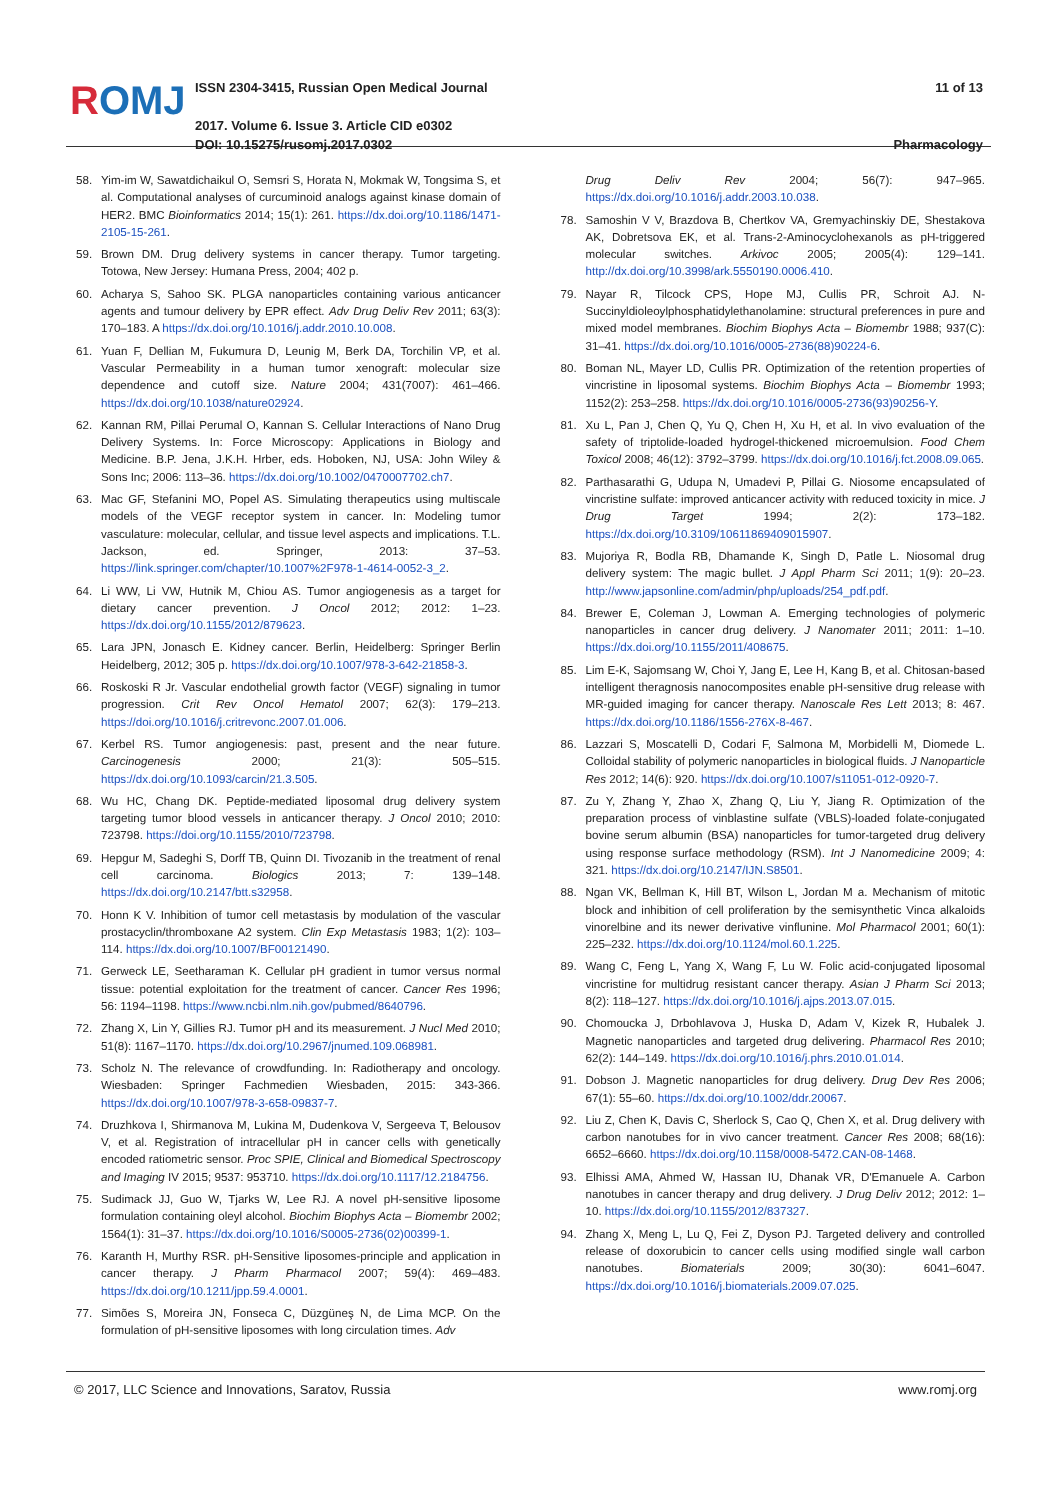ROMJ
ISSN 2304-3415, Russian Open Medical Journal
2017. Volume 6. Issue 3. Article CID e0302
DOI: 10.15275/rusomj.2017.0302
11 of 13
Pharmacology
58. Yim-im W, Sawatdichaikul O, Semsri S, Horata N, Mokmak W, Tongsima S, et al. Computational analyses of curcuminoid analogs against kinase domain of HER2. BMC Bioinformatics 2014; 15(1): 261. https://dx.doi.org/10.1186/1471-2105-15-261.
59. Brown DM. Drug delivery systems in cancer therapy. Tumor targeting. Totowa, New Jersey: Humana Press, 2004; 402 p.
60. Acharya S, Sahoo SK. PLGA nanoparticles containing various anticancer agents and tumour delivery by EPR effect. Adv Drug Deliv Rev 2011; 63(3): 170–183. A https://dx.doi.org/10.1016/j.addr.2010.10.008.
61. Yuan F, Dellian M, Fukumura D, Leunig M, Berk DA, Torchilin VP, et al. Vascular Permeability in a human tumor xenograft: molecular size dependence and cutoff size. Nature 2004; 431(7007): 461–466. https://dx.doi.org/10.1038/nature02924.
62. Kannan RM, Pillai Perumal O, Kannan S. Cellular Interactions of Nano Drug Delivery Systems. In: Force Microscopy: Applications in Biology and Medicine. B.P. Jena, J.K.H. Hrber, eds. Hoboken, NJ, USA: John Wiley & Sons Inc; 2006: 113–36. https://dx.doi.org/10.1002/0470007702.ch7.
63. Mac GF, Stefanini MO, Popel AS. Simulating therapeutics using multiscale models of the VEGF receptor system in cancer. In: Modeling tumor vasculature: molecular, cellular, and tissue level aspects and implications. T.L. Jackson, ed. Springer, 2013: 37–53. https://link.springer.com/chapter/10.1007%2F978-1-4614-0052-3_2.
64. Li WW, Li VW, Hutnik M, Chiou AS. Tumor angiogenesis as a target for dietary cancer prevention. J Oncol 2012; 2012: 1–23. https://dx.doi.org/10.1155/2012/879623.
65. Lara JPN, Jonasch E. Kidney cancer. Berlin, Heidelberg: Springer Berlin Heidelberg, 2012; 305 p. https://dx.doi.org/10.1007/978-3-642-21858-3.
66. Roskoski R Jr. Vascular endothelial growth factor (VEGF) signaling in tumor progression. Crit Rev Oncol Hematol 2007; 62(3): 179–213. https://doi.org/10.1016/j.critrevonc.2007.01.006.
67. Kerbel RS. Tumor angiogenesis: past, present and the near future. Carcinogenesis 2000; 21(3): 505–515. https://dx.doi.org/10.1093/carcin/21.3.505.
68. Wu HC, Chang DK. Peptide-mediated liposomal drug delivery system targeting tumor blood vessels in anticancer therapy. J Oncol 2010; 2010: 723798. https://doi.org/10.1155/2010/723798.
69. Hepgur M, Sadeghi S, Dorff TB, Quinn DI. Tivozanib in the treatment of renal cell carcinoma. Biologics 2013; 7: 139–148. https://dx.doi.org/10.2147/btt.s32958.
70. Honn K V. Inhibition of tumor cell metastasis by modulation of the vascular prostacyclin/thromboxane A2 system. Clin Exp Metastasis 1983; 1(2): 103–114. https://dx.doi.org/10.1007/BF00121490.
71. Gerweck LE, Seetharaman K. Cellular pH gradient in tumor versus normal tissue: potential exploitation for the treatment of cancer. Cancer Res 1996; 56: 1194–1198. https://www.ncbi.nlm.nih.gov/pubmed/8640796.
72. Zhang X, Lin Y, Gillies RJ. Tumor pH and its measurement. J Nucl Med 2010; 51(8): 1167–1170. https://dx.doi.org/10.2967/jnumed.109.068981.
73. Scholz N. The relevance of crowdfunding. In: Radiotherapy and oncology. Wiesbaden: Springer Fachmedien Wiesbaden, 2015: 343-366. https://dx.doi.org/10.1007/978-3-658-09837-7.
74. Druzhkova I, Shirmanova M, Lukina M, Dudenkova V, Sergeeva T, Belousov V, et al. Registration of intracellular pH in cancer cells with genetically encoded ratiometric sensor. Proc SPIE, Clinical and Biomedical Spectroscopy and Imaging IV 2015; 9537: 953710. https://dx.doi.org/10.1117/12.2184756.
75. Sudimack JJ, Guo W, Tjarks W, Lee RJ. A novel pH-sensitive liposome formulation containing oleyl alcohol. Biochim Biophys Acta – Biomembr 2002; 1564(1): 31–37. https://dx.doi.org/10.1016/S0005-2736(02)00399-1.
76. Karanth H, Murthy RSR. pH-Sensitive liposomes-principle and application in cancer therapy. J Pharm Pharmacol 2007; 59(4): 469–483. https://dx.doi.org/10.1211/jpp.59.4.0001.
77. Simões S, Moreira JN, Fonseca C, Düzgüneş N, de Lima MCP. On the formulation of pH-sensitive liposomes with long circulation times. Adv
Drug Deliv Rev 2004; 56(7): 947–965. https://dx.doi.org/10.1016/j.addr.2003.10.038.
78. Samoshin V V, Brazdova B, Chertkov VA, Gremyachinskiy DE, Shestakova AK, Dobretsova EK, et al. Trans-2-Aminocyclohexanols as pH-triggered molecular switches. Arkivoc 2005; 2005(4): 129–141. http://dx.doi.org/10.3998/ark.5550190.0006.410.
79. Nayar R, Tilcock CPS, Hope MJ, Cullis PR, Schroit AJ. N-Succinyldioleoylphosphatidylethanolamine: structural preferences in pure and mixed model membranes. Biochim Biophys Acta – Biomembr 1988; 937(C): 31–41. https://dx.doi.org/10.1016/0005-2736(88)90224-6.
80. Boman NL, Mayer LD, Cullis PR. Optimization of the retention properties of vincristine in liposomal systems. Biochim Biophys Acta – Biomembr 1993; 1152(2): 253–258. https://dx.doi.org/10.1016/0005-2736(93)90256-Y.
81. Xu L, Pan J, Chen Q, Yu Q, Chen H, Xu H, et al. In vivo evaluation of the safety of triptolide-loaded hydrogel-thickened microemulsion. Food Chem Toxicol 2008; 46(12): 3792–3799. https://dx.doi.org/10.1016/j.fct.2008.09.065.
82. Parthasarathi G, Udupa N, Umadevi P, Pillai G. Niosome encapsulated of vincristine sulfate: improved anticancer activity with reduced toxicity in mice. J Drug Target 1994; 2(2): 173–182. https://dx.doi.org/10.3109/10611869409015907.
83. Mujoriya R, Bodla RB, Dhamande K, Singh D, Patle L. Niosomal drug delivery system: The magic bullet. J Appl Pharm Sci 2011; 1(9): 20–23. http://www.japsonline.com/admin/php/uploads/254_pdf.pdf.
84. Brewer E, Coleman J, Lowman A. Emerging technologies of polymeric nanoparticles in cancer drug delivery. J Nanomater 2011; 2011: 1–10. https://dx.doi.org/10.1155/2011/408675.
85. Lim E-K, Sajomsang W, Choi Y, Jang E, Lee H, Kang B, et al. Chitosan-based intelligent theragnosis nanocomposites enable pH-sensitive drug release with MR-guided imaging for cancer therapy. Nanoscale Res Lett 2013; 8: 467. https://dx.doi.org/10.1186/1556-276X-8-467.
86. Lazzari S, Moscatelli D, Codari F, Salmona M, Morbidelli M, Diomede L. Colloidal stability of polymeric nanoparticles in biological fluids. J Nanoparticle Res 2012; 14(6): 920. https://dx.doi.org/10.1007/s11051-012-0920-7.
87. Zu Y, Zhang Y, Zhao X, Zhang Q, Liu Y, Jiang R. Optimization of the preparation process of vinblastine sulfate (VBLS)-loaded folate-conjugated bovine serum albumin (BSA) nanoparticles for tumor-targeted drug delivery using response surface methodology (RSM). Int J Nanomedicine 2009; 4: 321. https://dx.doi.org/10.2147/IJN.S8501.
88. Ngan VK, Bellman K, Hill BT, Wilson L, Jordan M a. Mechanism of mitotic block and inhibition of cell proliferation by the semisynthetic Vinca alkaloids vinorelbine and its newer derivative vinflunine. Mol Pharmacol 2001; 60(1): 225–232. https://dx.doi.org/10.1124/mol.60.1.225.
89. Wang C, Feng L, Yang X, Wang F, Lu W. Folic acid-conjugated liposomal vincristine for multidrug resistant cancer therapy. Asian J Pharm Sci 2013; 8(2): 118–127. https://dx.doi.org/10.1016/j.ajps.2013.07.015.
90. Chomoucka J, Drbohlavova J, Huska D, Adam V, Kizek R, Hubalek J. Magnetic nanoparticles and targeted drug delivering. Pharmacol Res 2010; 62(2): 144–149. https://dx.doi.org/10.1016/j.phrs.2010.01.014.
91. Dobson J. Magnetic nanoparticles for drug delivery. Drug Dev Res 2006; 67(1): 55–60. https://dx.doi.org/10.1002/ddr.20067.
92. Liu Z, Chen K, Davis C, Sherlock S, Cao Q, Chen X, et al. Drug delivery with carbon nanotubes for in vivo cancer treatment. Cancer Res 2008; 68(16): 6652–6660. https://dx.doi.org/10.1158/0008-5472.CAN-08-1468.
93. Elhissi AMA, Ahmed W, Hassan IU, Dhanak VR, D'Emanuele A. Carbon nanotubes in cancer therapy and drug delivery. J Drug Deliv 2012; 2012: 1–10. https://dx.doi.org/10.1155/2012/837327.
94. Zhang X, Meng L, Lu Q, Fei Z, Dyson PJ. Targeted delivery and controlled release of doxorubicin to cancer cells using modified single wall carbon nanotubes. Biomaterials 2009; 30(30): 6041–6047. https://dx.doi.org/10.1016/j.biomaterials.2009.07.025.
© 2017, LLC Science and Innovations, Saratov, Russia www.romj.org